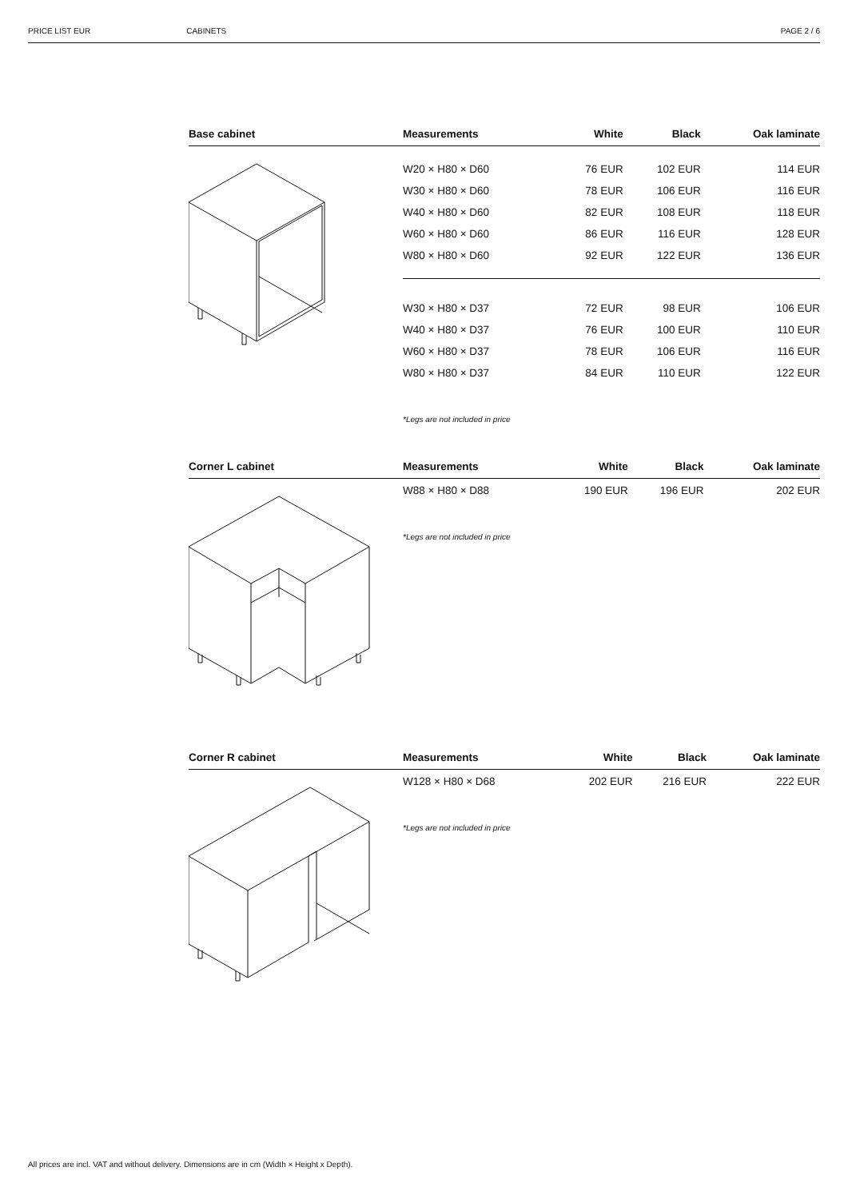PRICE LIST EUR CABINETS PAGE 2 / 6
| Base cabinet | Measurements | White | Black | Oak laminate |
| --- | --- | --- | --- | --- |
| | W20 × H80 × D60 | 76 EUR | 102 EUR | 114 EUR |
| | W30 × H80 × D60 | 78 EUR | 106 EUR | 116 EUR |
| | W40 × H80 × D60 | 82 EUR | 108 EUR | 118 EUR |
| | W60 × H80 × D60 | 86 EUR | 116 EUR | 128 EUR |
| | W80 × H80 × D60 | 92 EUR | 122 EUR | 136 EUR |
| | W30 × H80 × D37 | 72 EUR | 98 EUR | 106 EUR |
| | W40 × H80 × D37 | 76 EUR | 100 EUR | 110 EUR |
| | W60 × H80 × D37 | 78 EUR | 106 EUR | 116 EUR |
| | W80 × H80 × D37 | 84 EUR | 110 EUR | 122 EUR |
| | *Legs are not included in price | | | |
| Corner L cabinet | Measurements | White | Black | Oak laminate |
| --- | --- | --- | --- | --- |
| | W88 × H80 × D88 | 190 EUR | 196 EUR | 202 EUR |
| | *Legs are not included in price | | | |
| Corner R cabinet | Measurements | White | Black | Oak laminate |
| --- | --- | --- | --- | --- |
| | W128 × H80 × D68 | 202 EUR | 216 EUR | 222 EUR |
| | *Legs are not included in price | | | |
All prices are incl. VAT and without delivery. Dimensions are in cm (Width × Height x Depth).